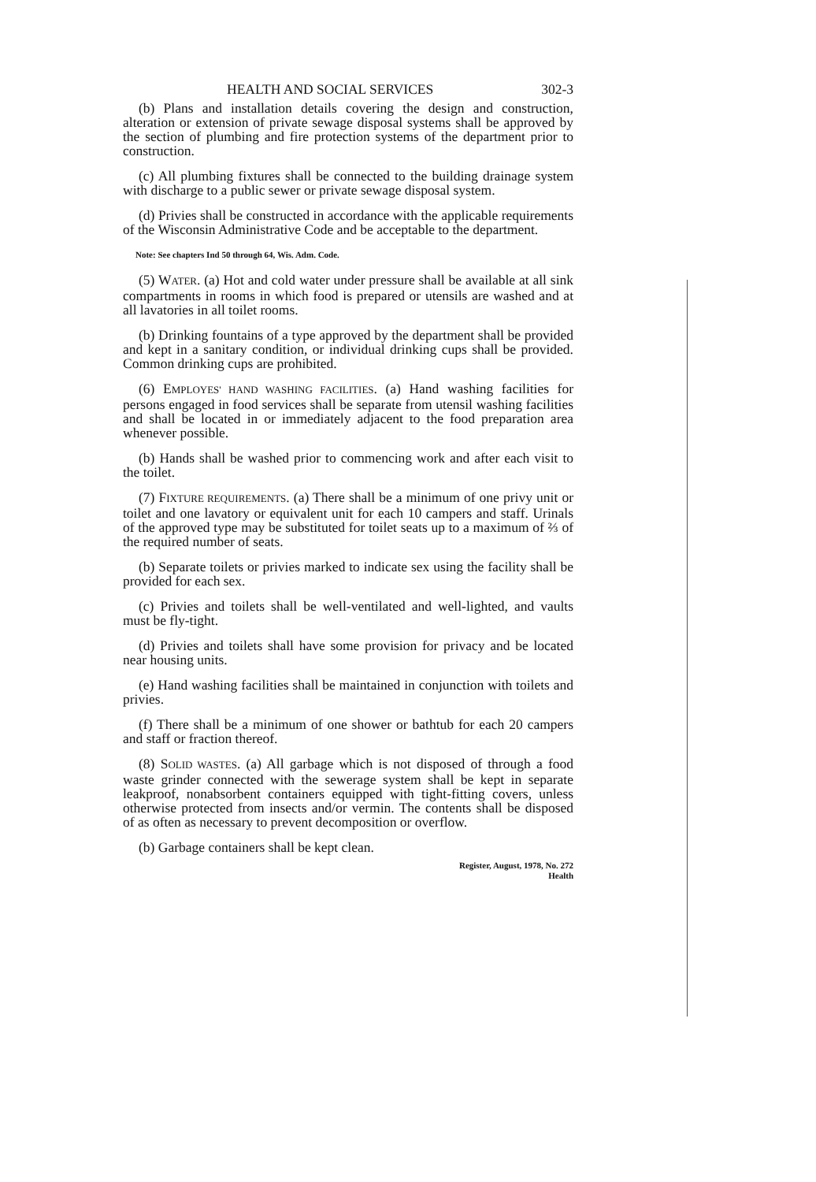HEALTH AND SOCIAL SERVICES 302-3
(b) Plans and installation details covering the design and construction, alteration or extension of private sewage disposal systems shall be approved by the section of plumbing and fire protection systems of the department prior to construction.
(c) All plumbing fixtures shall be connected to the building drainage system with discharge to a public sewer or private sewage disposal system.
(d) Privies shall be constructed in accordance with the applicable requirements of the Wisconsin Administrative Code and be acceptable to the department.
Note: See chapters Ind 50 through 64, Wis. Adm. Code.
(5) WATER. (a) Hot and cold water under pressure shall be available at all sink compartments in rooms in which food is prepared or utensils are washed and at all lavatories in all toilet rooms.
(b) Drinking fountains of a type approved by the department shall be provided and kept in a sanitary condition, or individual drinking cups shall be provided. Common drinking cups are prohibited.
(6) EMPLOYES' HAND WASHING FACILITIES. (a) Hand washing facilities for persons engaged in food services shall be separate from utensil washing facilities and shall be located in or immediately adjacent to the food preparation area whenever possible.
(b) Hands shall be washed prior to commencing work and after each visit to the toilet.
(7) FIXTURE REQUIREMENTS. (a) There shall be a minimum of one privy unit or toilet and one lavatory or equivalent unit for each 10 campers and staff. Urinals of the approved type may be substituted for toilet seats up to a maximum of ⅔ of the required number of seats.
(b) Separate toilets or privies marked to indicate sex using the facility shall be provided for each sex.
(c) Privies and toilets shall be well-ventilated and well-lighted, and vaults must be fly-tight.
(d) Privies and toilets shall have some provision for privacy and be located near housing units.
(e) Hand washing facilities shall be maintained in conjunction with toilets and privies.
(f) There shall be a minimum of one shower or bathtub for each 20 campers and staff or fraction thereof.
(8) SOLID WASTES. (a) All garbage which is not disposed of through a food waste grinder connected with the sewerage system shall be kept in separate leakproof, nonabsorbent containers equipped with tight-fitting covers, unless otherwise protected from insects and/or vermin. The contents shall be disposed of as often as necessary to prevent decomposition or overflow.
(b) Garbage containers shall be kept clean.
Register, August, 1978, No. 272
Health